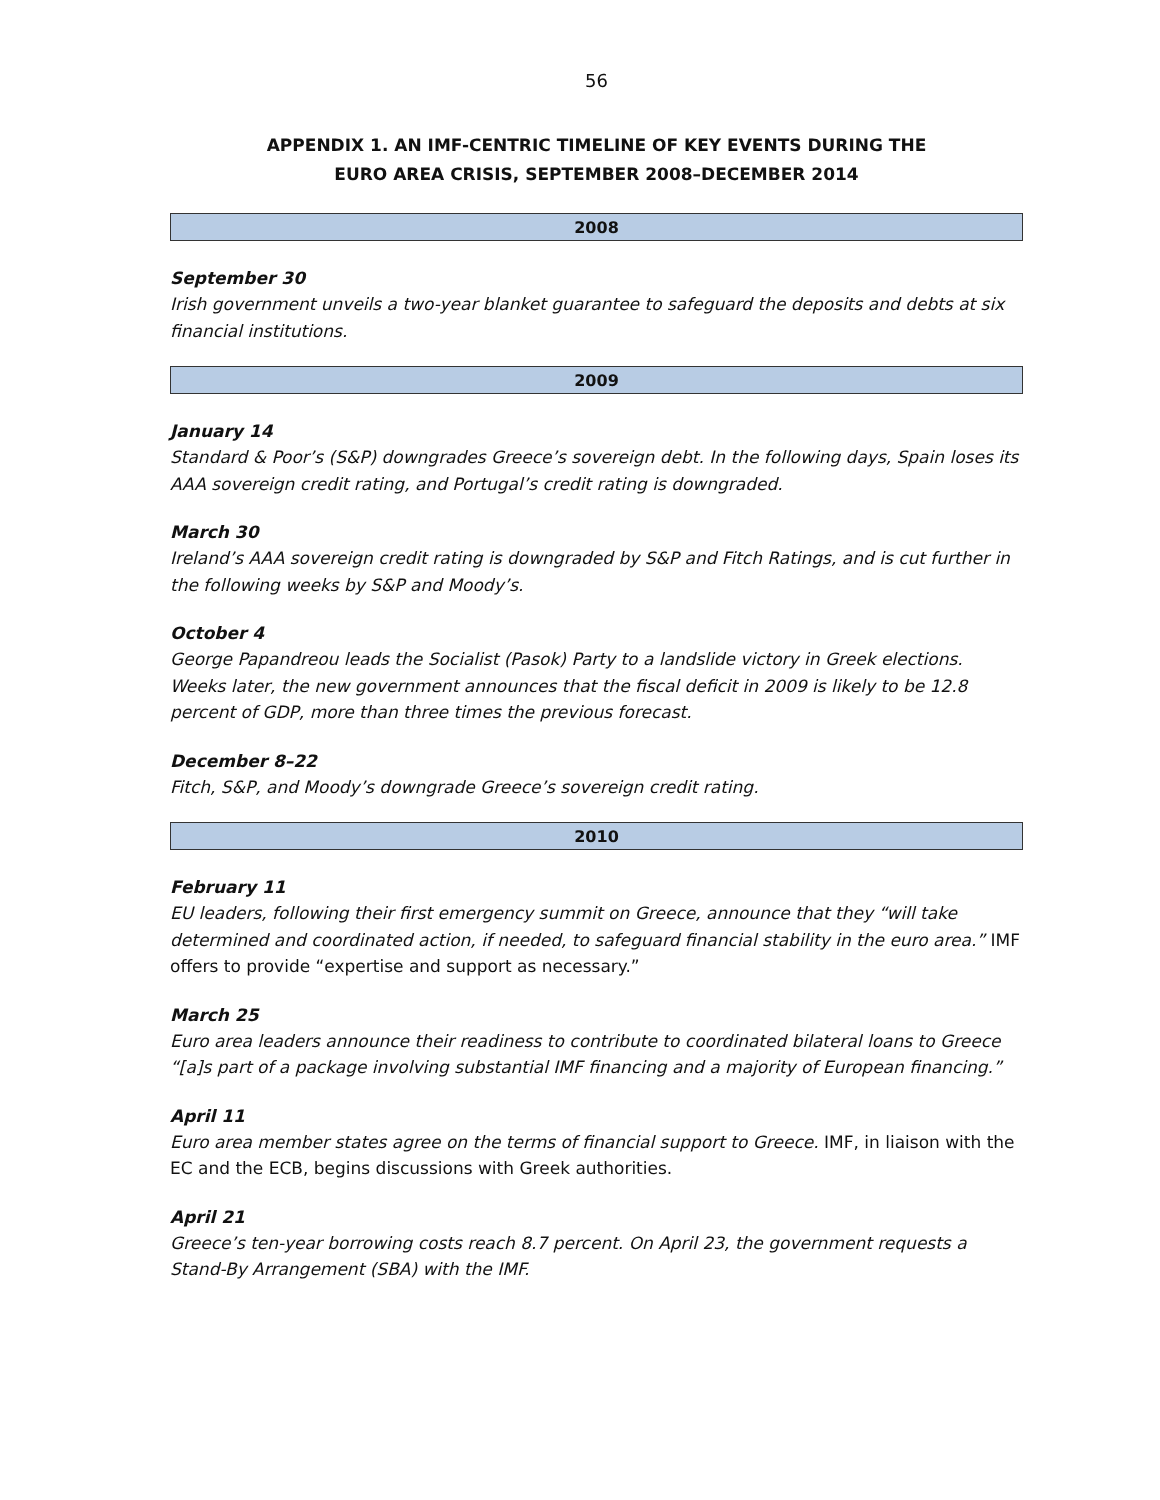56
APPENDIX 1. AN IMF-CENTRIC TIMELINE OF KEY EVENTS DURING THE
EURO AREA CRISIS, SEPTEMBER 2008–DECEMBER 2014
2008
September 30
Irish government unveils a two-year blanket guarantee to safeguard the deposits and debts at six financial institutions.
2009
January 14
Standard & Poor’s (S&P) downgrades Greece’s sovereign debt. In the following days, Spain loses its AAA sovereign credit rating, and Portugal’s credit rating is downgraded.
March 30
Ireland’s AAA sovereign credit rating is downgraded by S&P and Fitch Ratings, and is cut further in the following weeks by S&P and Moody’s.
October 4
George Papandreou leads the Socialist (Pasok) Party to a landslide victory in Greek elections. Weeks later, the new government announces that the fiscal deficit in 2009 is likely to be 12.8 percent of GDP, more than three times the previous forecast.
December 8–22
Fitch, S&P, and Moody’s downgrade Greece’s sovereign credit rating.
2010
February 11
EU leaders, following their first emergency summit on Greece, announce that they “will take determined and coordinated action, if needed, to safeguard financial stability in the euro area.” IMF offers to provide “expertise and support as necessary.”
March 25
Euro area leaders announce their readiness to contribute to coordinated bilateral loans to Greece “[a]s part of a package involving substantial IMF financing and a majority of European financing.”
April 11
Euro area member states agree on the terms of financial support to Greece. IMF, in liaison with the EC and the ECB, begins discussions with Greek authorities.
April 21
Greece’s ten-year borrowing costs reach 8.7 percent. On April 23, the government requests a Stand-By Arrangement (SBA) with the IMF.